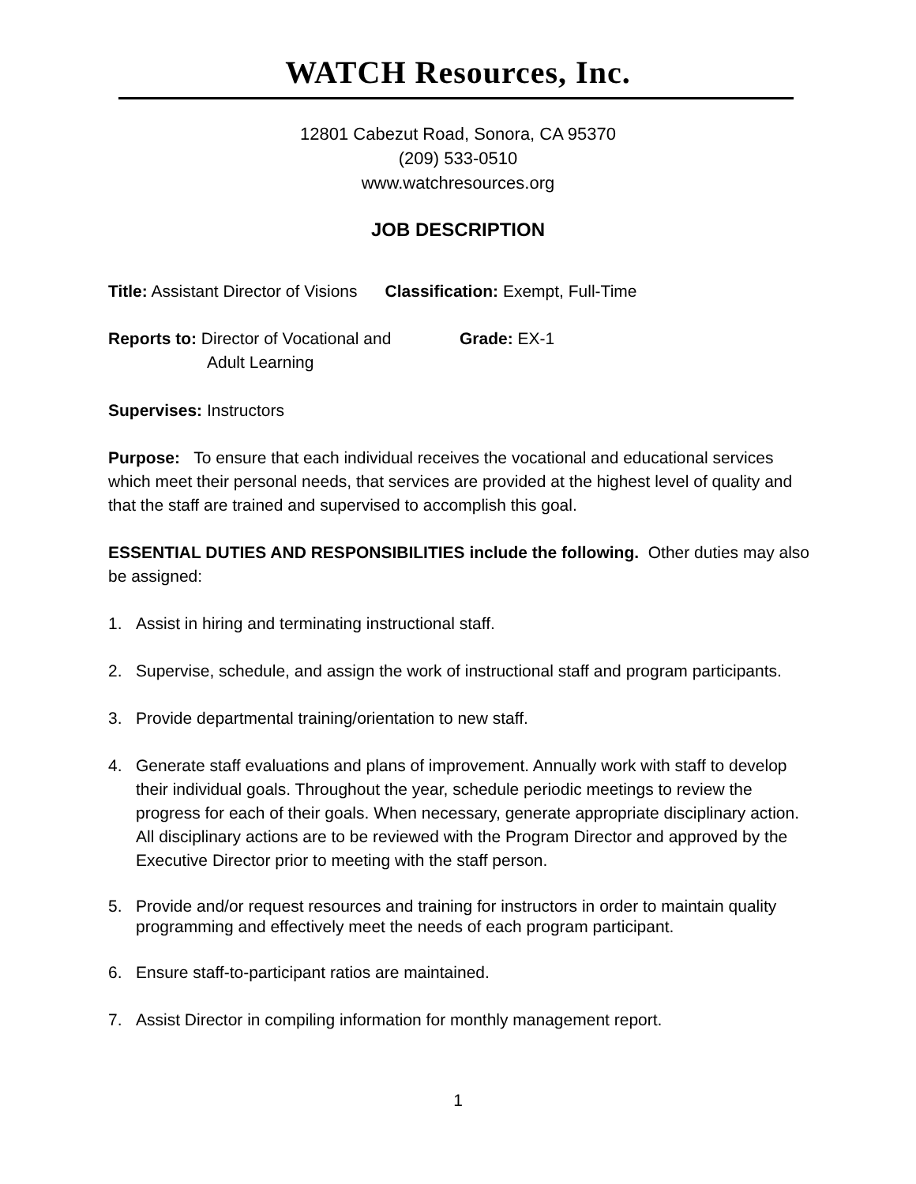WATCH Resources, Inc.
12801 Cabezut Road, Sonora, CA 95370
(209) 533-0510
www.watchresources.org
JOB DESCRIPTION
Title: Assistant Director of Visions Classification: Exempt, Full-Time
Reports to: Director of Vocational and
Adult Learning
Grade: EX-1
Supervises: Instructors
Purpose: To ensure that each individual receives the vocational and educational services which meet their personal needs, that services are provided at the highest level of quality and that the staff are trained and supervised to accomplish this goal.
ESSENTIAL DUTIES AND RESPONSIBILITIES include the following. Other duties may also be assigned:
1. Assist in hiring and terminating instructional staff.
2. Supervise, schedule, and assign the work of instructional staff and program participants.
3. Provide departmental training/orientation to new staff.
4. Generate staff evaluations and plans of improvement. Annually work with staff to develop their individual goals. Throughout the year, schedule periodic meetings to review the progress for each of their goals. When necessary, generate appropriate disciplinary action. All disciplinary actions are to be reviewed with the Program Director and approved by the Executive Director prior to meeting with the staff person.
5. Provide and/or request resources and training for instructors in order to maintain quality programming and effectively meet the needs of each program participant.
6. Ensure staff-to-participant ratios are maintained.
7. Assist Director in compiling information for monthly management report.
1